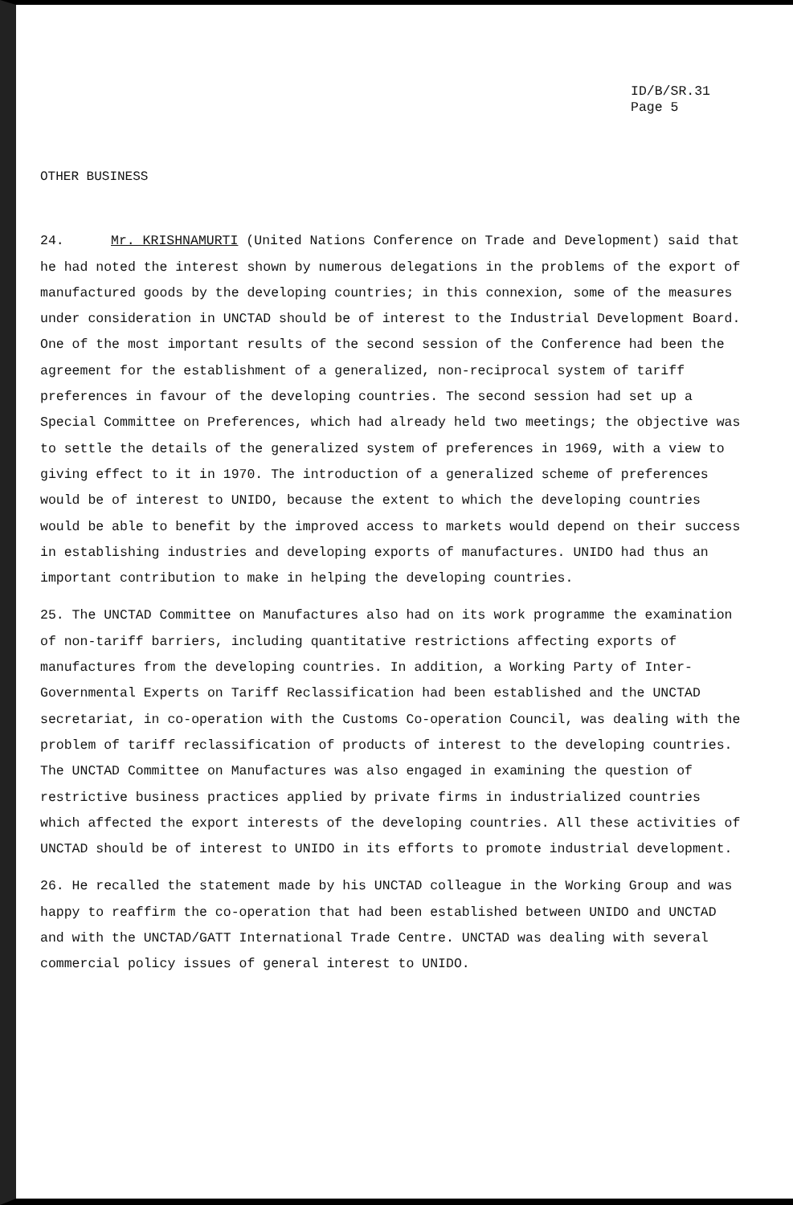ID/B/SR.31
Page 5
OTHER BUSINESS
24. Mr. KRISHNAMURTI (United Nations Conference on Trade and Development) said that he had noted the interest shown by numerous delegations in the problems of the export of manufactured goods by the developing countries; in this connexion, some of the measures under consideration in UNCTAD should be of interest to the Industrial Development Board. One of the most important results of the second session of the Conference had been the agreement for the establishment of a generalized, non-reciprocal system of tariff preferences in favour of the developing countries. The second session had set up a Special Committee on Preferences, which had already held two meetings; the objective was to settle the details of the generalized system of preferences in 1969, with a view to giving effect to it in 1970. The introduction of a generalized scheme of preferences would be of interest to UNIDO, because the extent to which the developing countries would be able to benefit by the improved access to markets would depend on their success in establishing industries and developing exports of manufactures. UNIDO had thus an important contribution to make in helping the developing countries.
25. The UNCTAD Committee on Manufactures also had on its work programme the examination of non-tariff barriers, including quantitative restrictions affecting exports of manufactures from the developing countries. In addition, a Working Party of Inter-Governmental Experts on Tariff Reclassification had been established and the UNCTAD secretariat, in co-operation with the Customs Co-operation Council, was dealing with the problem of tariff reclassification of products of interest to the developing countries. The UNCTAD Committee on Manufactures was also engaged in examining the question of restrictive business practices applied by private firms in industrialized countries which affected the export interests of the developing countries. All these activities of UNCTAD should be of interest to UNIDO in its efforts to promote industrial development.
26. He recalled the statement made by his UNCTAD colleague in the Working Group and was happy to reaffirm the co-operation that had been established between UNIDO and UNCTAD and with the UNCTAD/GATT International Trade Centre. UNCTAD was dealing with several commercial policy issues of general interest to UNIDO.